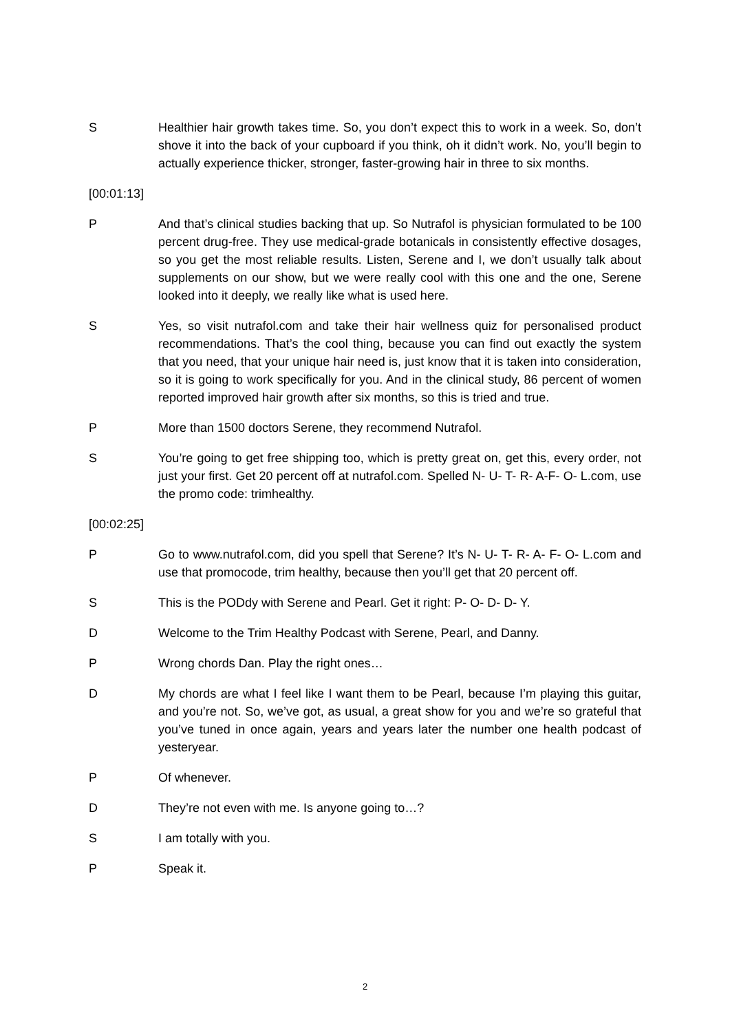S Healthier hair growth takes time. So, you don’t expect this to work in a week. So, don’t shove it into the back of your cupboard if you think, oh it didn’t work. No, you’ll begin to actually experience thicker, stronger, faster-growing hair in three to six months.
[00:01:13]
P And that’s clinical studies backing that up. So Nutrafol is physician formulated to be 100 percent drug-free. They use medical-grade botanicals in consistently effective dosages, so you get the most reliable results. Listen, Serene and I, we don’t usually talk about supplements on our show, but we were really cool with this one and the one, Serene looked into it deeply, we really like what is used here.
S Yes, so visit nutrafol.com and take their hair wellness quiz for personalised product recommendations. That’s the cool thing, because you can find out exactly the system that you need, that your unique hair need is, just know that it is taken into consideration, so it is going to work specifically for you. And in the clinical study, 86 percent of women reported improved hair growth after six months, so this is tried and true.
P More than 1500 doctors Serene, they recommend Nutrafol.
S You’re going to get free shipping too, which is pretty great on, get this, every order, not just your first. Get 20 percent off at nutrafol.com. Spelled N- U- T- R- A-F- O- L.com, use the promo code: trimhealthy.
[00:02:25]
P Go to www.nutrafol.com, did you spell that Serene? It’s N- U- T- R- A- F- O- L.com and use that promocode, trim healthy, because then you’ll get that 20 percent off.
S This is the PODdy with Serene and Pearl. Get it right: P- O- D- D- Y.
D Welcome to the Trim Healthy Podcast with Serene, Pearl, and Danny.
P Wrong chords Dan. Play the right ones…
D My chords are what I feel like I want them to be Pearl, because I’m playing this guitar, and you’re not. So, we’ve got, as usual, a great show for you and we’re so grateful that you’ve tuned in once again, years and years later the number one health podcast of yesteryear.
P Of whenever.
D They’re not even with me. Is anyone going to…?
S I am totally with you.
P Speak it.
2